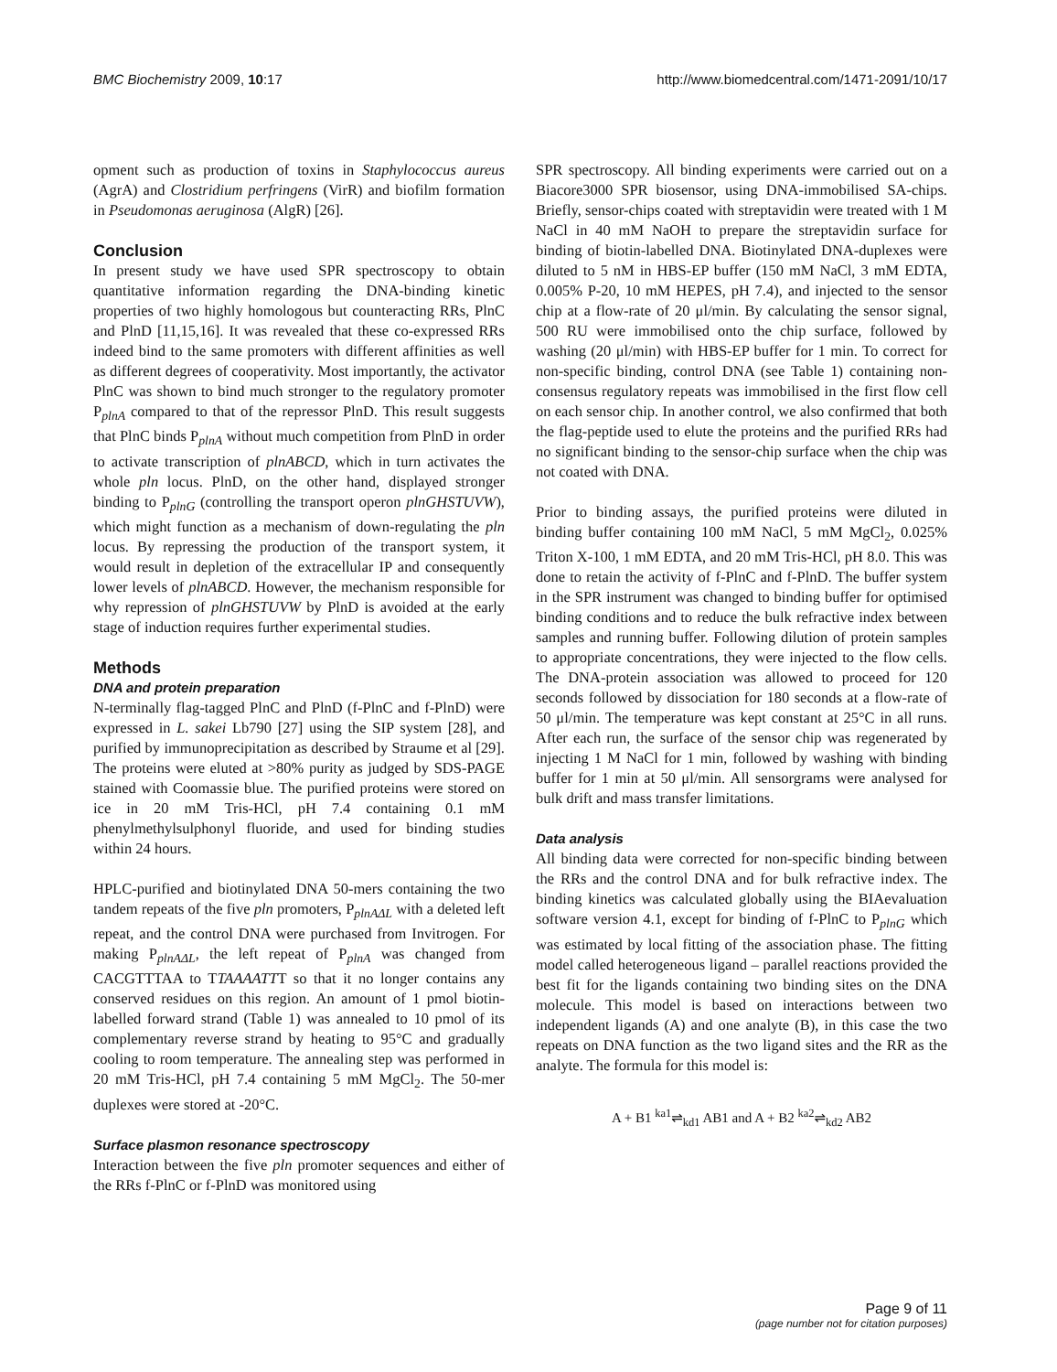BMC Biochemistry 2009, 10:17 http://www.biomedcentral.com/1471-2091/10/17
opment such as production of toxins in Staphylococcus aureus (AgrA) and Clostridium perfringens (VirR) and biofilm formation in Pseudomonas aeruginosa (AlgR) [26].
Conclusion
In present study we have used SPR spectroscopy to obtain quantitative information regarding the DNA-binding kinetic properties of two highly homologous but counteracting RRs, PlnC and PlnD [11,15,16]. It was revealed that these co-expressed RRs indeed bind to the same promoters with different affinities as well as different degrees of cooperativity. Most importantly, the activator PlnC was shown to bind much stronger to the regulatory promoter P<sub>plnA</sub> compared to that of the repressor PlnD. This result suggests that PlnC binds P<sub>plnA</sub> without much competition from PlnD in order to activate transcription of plnABCD, which in turn activates the whole pln locus. PlnD, on the other hand, displayed stronger binding to P<sub>plnG</sub> (controlling the transport operon plnGHSTUVW), which might function as a mechanism of down-regulating the pln locus. By repressing the production of the transport system, it would result in depletion of the extracellular IP and consequently lower levels of plnABCD. However, the mechanism responsible for why repression of plnGHSTUVW by PlnD is avoided at the early stage of induction requires further experimental studies.
Methods
DNA and protein preparation
N-terminally flag-tagged PlnC and PlnD (f-PlnC and f-PlnD) were expressed in L. sakei Lb790 [27] using the SIP system [28], and purified by immunoprecipitation as described by Straume et al [29]. The proteins were eluted at >80% purity as judged by SDS-PAGE stained with Coomassie blue. The purified proteins were stored on ice in 20 mM Tris-HCl, pH 7.4 containing 0.1 mM phenylmethylsulphonyl fluoride, and used for binding studies within 24 hours.
HPLC-purified and biotinylated DNA 50-mers containing the two tandem repeats of the five pln promoters, P<sub>plnAΔL</sub> with a deleted left repeat, and the control DNA were purchased from Invitrogen. For making P<sub>plnAΔL</sub>, the left repeat of P<sub>plnA</sub> was changed from CACGTTTAA to TTAAAATTT so that it no longer contains any conserved residues on this region. An amount of 1 pmol biotin-labelled forward strand (Table 1) was annealed to 10 pmol of its complementary reverse strand by heating to 95°C and gradually cooling to room temperature. The annealing step was performed in 20 mM Tris-HCl, pH 7.4 containing 5 mM MgCl<sub>2</sub>. The 50-mer duplexes were stored at -20°C.
Surface plasmon resonance spectroscopy
Interaction between the five pln promoter sequences and either of the RRs f-PlnC or f-PlnD was monitored using
SPR spectroscopy. All binding experiments were carried out on a Biacore3000 SPR biosensor, using DNA-immobilised SA-chips. Briefly, sensor-chips coated with streptavidin were treated with 1 M NaCl in 40 mM NaOH to prepare the streptavidin surface for binding of biotin-labelled DNA. Biotinylated DNA-duplexes were diluted to 5 nM in HBS-EP buffer (150 mM NaCl, 3 mM EDTA, 0.005% P-20, 10 mM HEPES, pH 7.4), and injected to the sensor chip at a flow-rate of 20 μl/min. By calculating the sensor signal, 500 RU were immobilised onto the chip surface, followed by washing (20 μl/min) with HBS-EP buffer for 1 min. To correct for non-specific binding, control DNA (see Table 1) containing non-consensus regulatory repeats was immobilised in the first flow cell on each sensor chip. In another control, we also confirmed that both the flag-peptide used to elute the proteins and the purified RRs had no significant binding to the sensor-chip surface when the chip was not coated with DNA.
Prior to binding assays, the purified proteins were diluted in binding buffer containing 100 mM NaCl, 5 mM MgCl<sub>2</sub>, 0.025% Triton X-100, 1 mM EDTA, and 20 mM Tris-HCl, pH 8.0. This was done to retain the activity of f-PlnC and f-PlnD. The buffer system in the SPR instrument was changed to binding buffer for optimised binding conditions and to reduce the bulk refractive index between samples and running buffer. Following dilution of protein samples to appropriate concentrations, they were injected to the flow cells. The DNA-protein association was allowed to proceed for 120 seconds followed by dissociation for 180 seconds at a flow-rate of 50 μl/min. The temperature was kept constant at 25°C in all runs. After each run, the surface of the sensor chip was regenerated by injecting 1 M NaCl for 1 min, followed by washing with binding buffer for 1 min at 50 μl/min. All sensorgrams were analysed for bulk drift and mass transfer limitations.
Data analysis
All binding data were corrected for non-specific binding between the RRs and the control DNA and for bulk refractive index. The binding kinetics was calculated globally using the BIAevaluation software version 4.1, except for binding of f-PlnC to P<sub>plnG</sub> which was estimated by local fitting of the association phase. The fitting model called heterogeneous ligand – parallel reactions provided the best fit for the ligands containing two binding sites on the DNA molecule. This model is based on interactions between two independent ligands (A) and one analyte (B), in this case the two repeats on DNA function as the two ligand sites and the RR as the analyte. The formula for this model is:
A + B1 <sup>ka1</sup>⇌<sub>kd1</sub> AB1 and A + B2 <sup>ka2</sup>⇌<sub>kd2</sub> AB2
Page 9 of 11
(page number not for citation purposes)